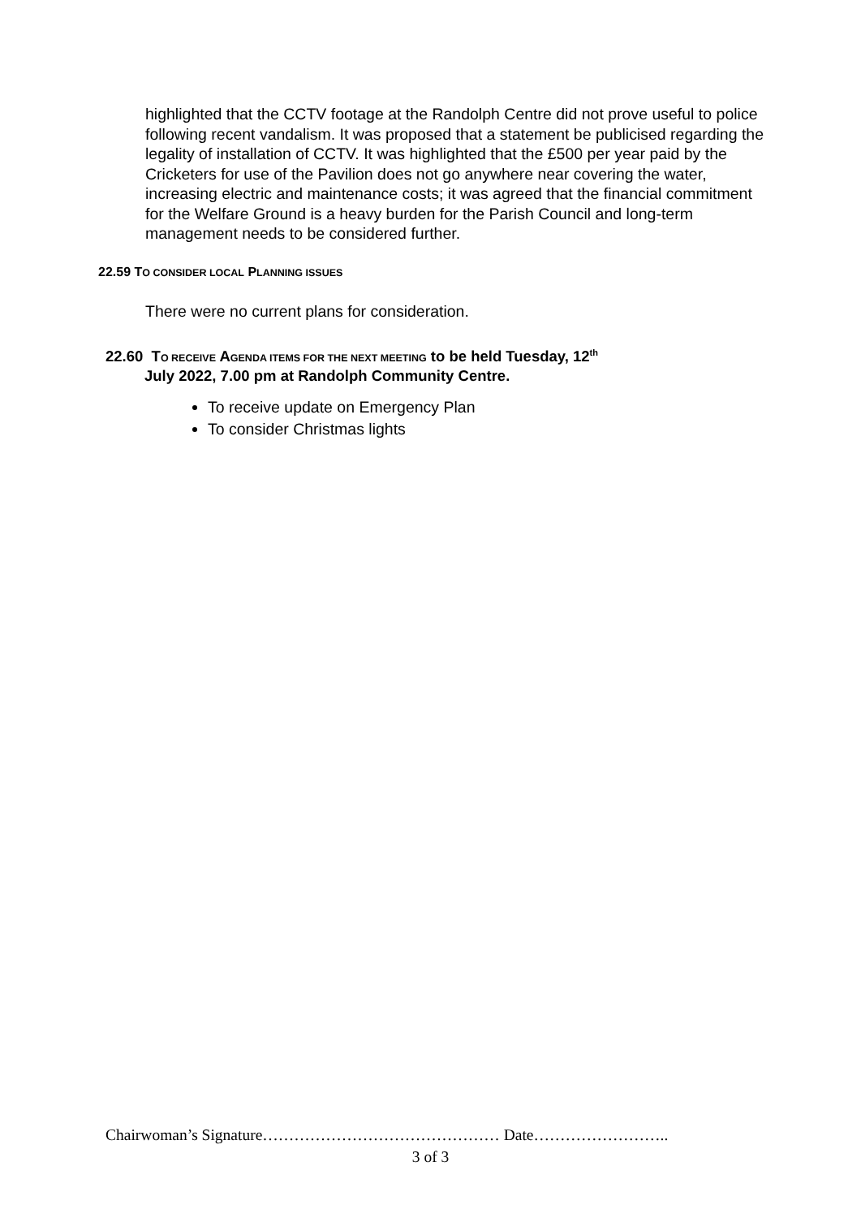highlighted that the CCTV footage at the Randolph Centre did not prove useful to police following recent vandalism. It was proposed that a statement be publicised regarding the legality of installation of CCTV. It was highlighted that the £500 per year paid by the Cricketers for use of the Pavilion does not go anywhere near covering the water, increasing electric and maintenance costs; it was agreed that the financial commitment for the Welfare Ground is a heavy burden for the Parish Council and long-term management needs to be considered further.
22.59 TO CONSIDER LOCAL PLANNING ISSUES
There were no current plans for consideration.
22.60 TO RECEIVE AGENDA ITEMS FOR THE NEXT MEETING to be held Tuesday, 12<sup>th</sup>
July 2022, 7.00 pm at Randolph Community Centre.
To receive update on Emergency Plan
To consider Christmas lights
Chairwoman’s Signature……………………………………… Date……………………..
3 of 3